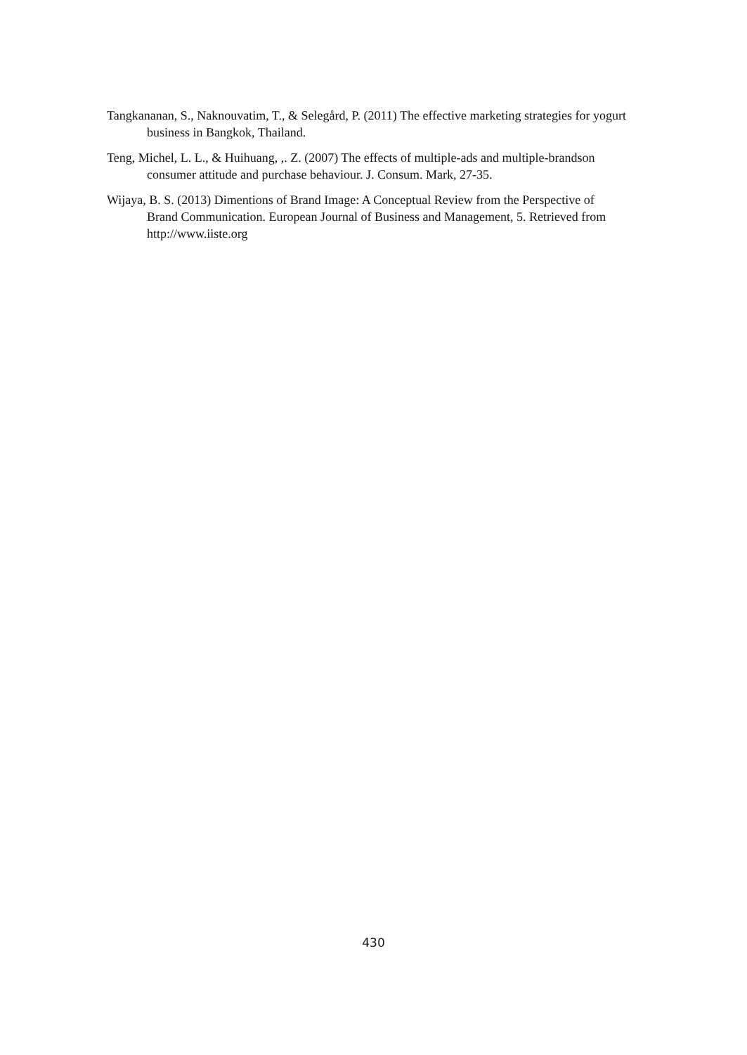Tangkananan, S., Naknouvatim, T., & Selegård, P. (2011) The effective marketing strategies for yogurt business in Bangkok, Thailand.
Teng, Michel, L. L., & Huihuang, ,. Z. (2007) The effects of multiple-ads and multiple-brandson consumer attitude and purchase behaviour. J. Consum. Mark, 27-35.
Wijaya, B. S. (2013) Dimentions of Brand Image: A Conceptual Review from the Perspective of Brand Communication. European Journal of Business and Management, 5. Retrieved from http://www.iiste.org
430